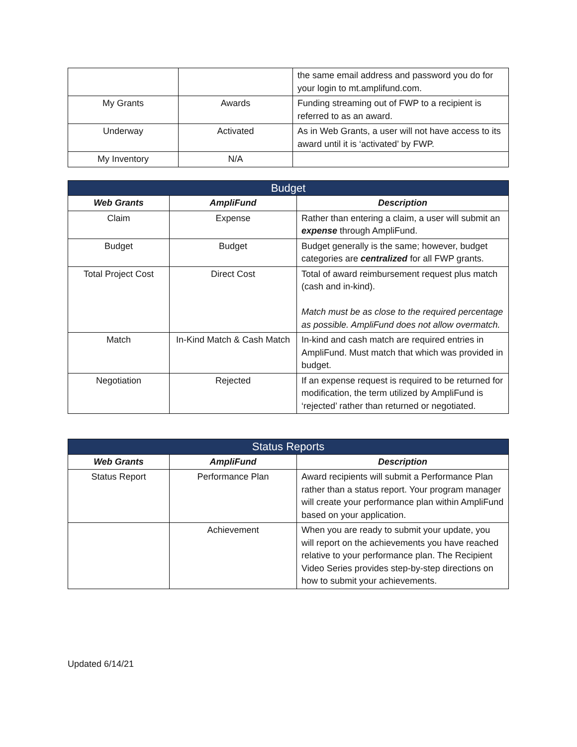| | | the same email address and password you do for your login to mt.amplifund.com. |
| My Grants | Awards | Funding streaming out of FWP to a recipient is referred to as an award. |
| Underway | Activated | As in Web Grants, a user will not have access to its award until it is ‘activated’ by FWP. |
| My Inventory | N/A | |
| Budget | | |
| --- | --- | --- |
| Web Grants | AmpliFund | Description |
| Claim | Expense | Rather than entering a claim, a user will submit an expense through AmpliFund. |
| Budget | Budget | Budget generally is the same; however, budget categories are centralized for all FWP grants. |
| Total Project Cost | Direct Cost | Total of award reimbursement request plus match (cash and in-kind). Match must be as close to the required percentage as possible. AmpliFund does not allow overmatch. |
| Match | In-Kind Match & Cash Match | In-kind and cash match are required entries in AmpliFund. Must match that which was provided in budget. |
| Negotiation | Rejected | If an expense request is required to be returned for modification, the term utilized by AmpliFund is ‘rejected’ rather than returned or negotiated. |
| Status Reports | | |
| --- | --- | --- |
| Web Grants | AmpliFund | Description |
| Status Report | Performance Plan | Award recipients will submit a Performance Plan rather than a status report. Your program manager will create your performance plan within AmpliFund based on your application. |
| | Achievement | When you are ready to submit your update, you will report on the achievements you have reached relative to your performance plan. The Recipient Video Series provides step-by-step directions on how to submit your achievements. |
Updated 6/14/21